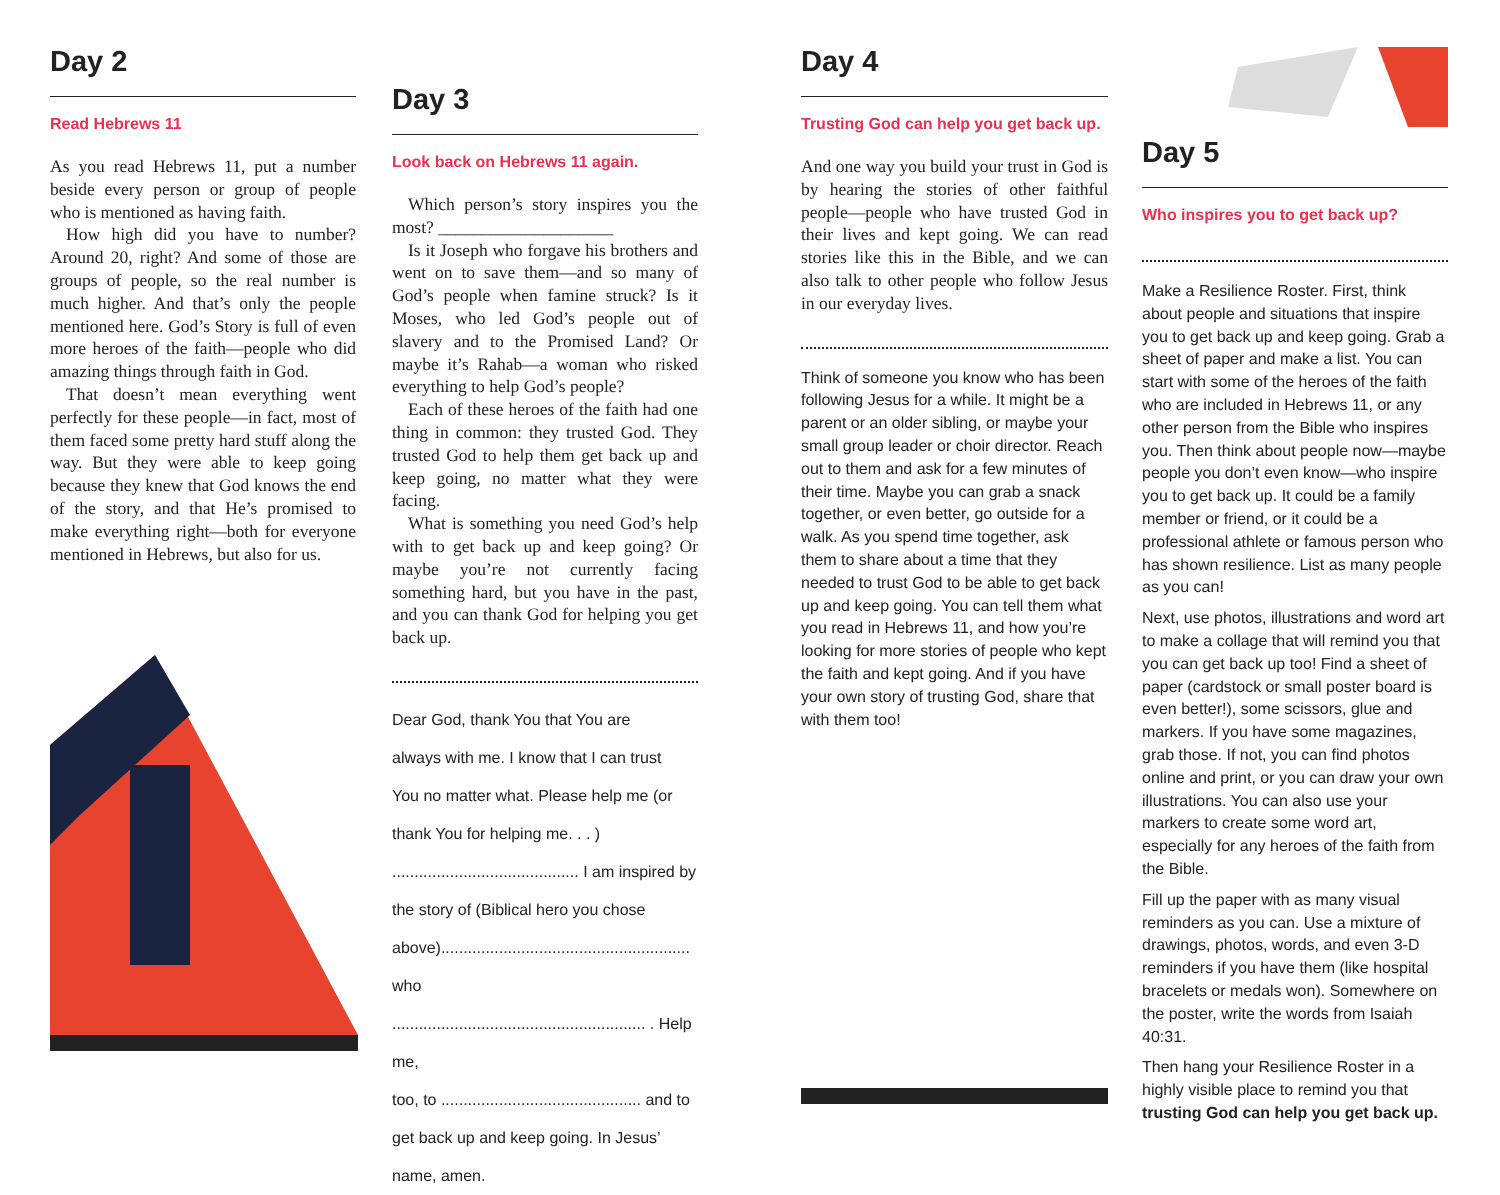Day 2
Read Hebrews 11
As you read Hebrews 11, put a number beside every person or group of people who is mentioned as having faith.
How high did you have to number? Around 20, right? And some of those are groups of people, so the real number is much higher. And that’s only the people mentioned here. God’s Story is full of even more heroes of the faith—people who did amazing things through faith in God.
That doesn’t mean everything went perfectly for these people—in fact, most of them faced some pretty hard stuff along the way. But they were able to keep going because they knew that God knows the end of the story, and that He’s promised to make everything right—both for everyone mentioned in Hebrews, but also for us.
Day 3
Look back on Hebrews 11 again.
Which person’s story inspires you the most? ____________________
Is it Joseph who forgave his brothers and went on to save them—and so many of God’s people when famine struck? Is it Moses, who led God’s people out of slavery and to the Promised Land? Or maybe it’s Rahab—a woman who risked everything to help God’s people?
Each of these heroes of the faith had one thing in common: they trusted God. They trusted God to help them get back up and keep going, no matter what they were facing.
What is something you need God’s help with to get back up and keep going? Or maybe you’re not currently facing something hard, but you have in the past, and you can thank God for helping you get back up.
Dear God, thank You that You are
always with me. I know that I can trust
You no matter what. Please help me (or
thank You for helping me. . . )
.......................................... I am inspired by
the story of (Biblical hero you chose
above)........................................................ who
......................................................... . Help me,
too, to ............................................. and to
get back up and keep going. In Jesus’
name, amen.
Day 4
Trusting God can help you get back up.
And one way you build your trust in God is by hearing the stories of other faithful people—people who have trusted God in their lives and kept going. We can read stories like this in the Bible, and we can also talk to other people who follow Jesus in our everyday lives.
Think of someone you know who has been following Jesus for a while. It might be a parent or an older sibling, or maybe your small group leader or choir director. Reach out to them and ask for a few minutes of their time. Maybe you can grab a snack together, or even better, go outside for a walk. As you spend time together, ask them to share about a time that they needed to trust God to be able to get back up and keep going. You can tell them what you read in Hebrews 11, and how you’re looking for more stories of people who kept the faith and kept going. And if you have your own story of trusting God, share that with them too!
Day 5
Who inspires you to get back up?
Make a Resilience Roster. First, think about people and situations that inspire you to get back up and keep going. Grab a sheet of paper and make a list. You can start with some of the heroes of the faith who are included in Hebrews 11, or any other person from the Bible who inspires you. Then think about people now—maybe people you don’t even know—who inspire you to get back up. It could be a family member or friend, or it could be a professional athlete or famous person who has shown resilience. List as many people as you can!
Next, use photos, illustrations and word art to make a collage that will remind you that you can get back up too! Find a sheet of paper (cardstock or small poster board is even better!), some scissors, glue and markers. If you have some magazines, grab those. If not, you can find photos online and print, or you can draw your own illustrations. You can also use your markers to create some word art, especially for any heroes of the faith from the Bible.
Fill up the paper with as many visual reminders as you can. Use a mixture of drawings, photos, words, and even 3-D reminders if you have them (like hospital bracelets or medals won). Somewhere on the poster, write the words from Isaiah 40:31.
Then hang your Resilience Roster in a highly visible place to remind you that trusting God can help you get back up.